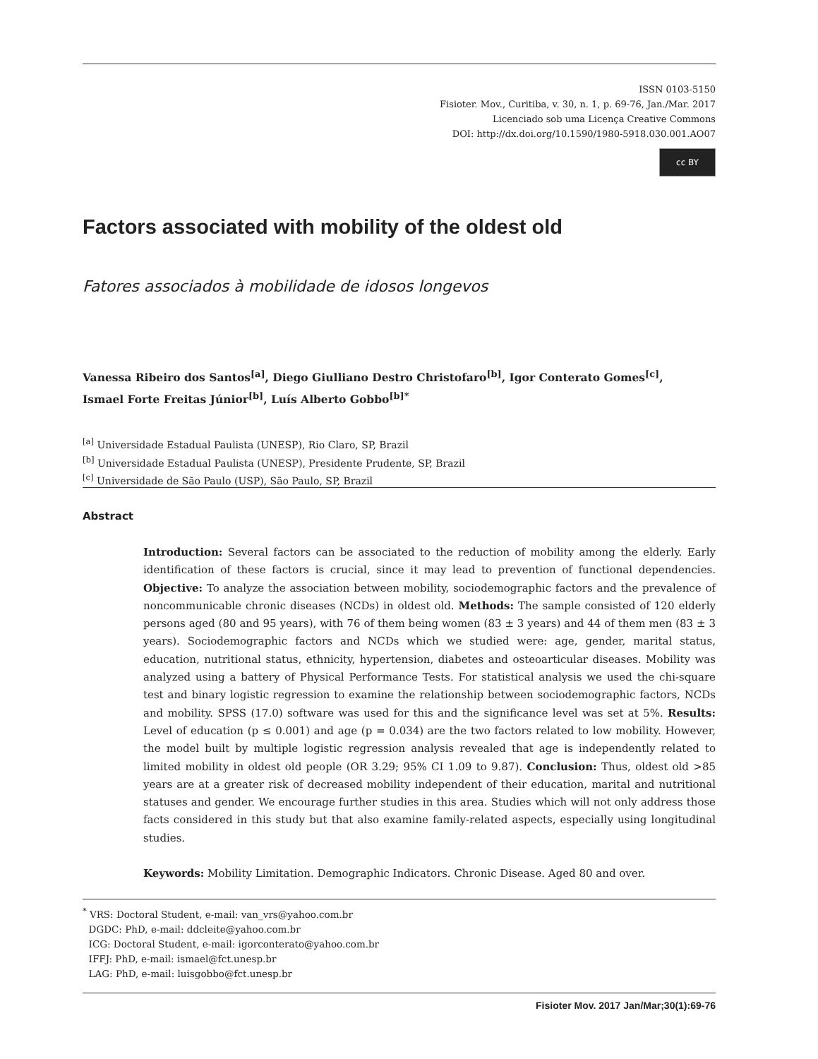ISSN 0103-5150
Fisioter. Mov., Curitiba, v. 30, n. 1, p. 69-76, Jan./Mar. 2017
Licenciado sob uma Licença Creative Commons
DOI: http://dx.doi.org/10.1590/1980-5918.030.001.AO07
cc BY
Factors associated with mobility of the oldest old
Fatores associados à mobilidade de idosos longevos
Vanessa Ribeiro dos Santos<sup>[a]</sup>, Diego Giulliano Destro Christofaro<sup>[b]</sup>, Igor Conterato Gomes<sup>[c]</sup>,
Ismael Forte Freitas Júnior<sup>[b]</sup>, Luís Alberto Gobbo<sup>[b]*</sup>
<sup>[a]</sup> Universidade Estadual Paulista (UNESP), Rio Claro, SP, Brazil
<sup>[b]</sup> Universidade Estadual Paulista (UNESP), Presidente Prudente, SP, Brazil
<sup>[c]</sup> Universidade de São Paulo (USP), São Paulo, SP, Brazil
Abstract
Introduction: Several factors can be associated to the reduction of mobility among the elderly. Early identification of these factors is crucial, since it may lead to prevention of functional dependencies. Objective: To analyze the association between mobility, sociodemographic factors and the prevalence of noncommunicable chronic diseases (NCDs) in oldest old. Methods: The sample consisted of 120 elderly persons aged (80 and 95 years), with 76 of them being women (83 ± 3 years) and 44 of them men (83 ± 3 years). Sociodemographic factors and NCDs which we studied were: age, gender, marital status, education, nutritional status, ethnicity, hypertension, diabetes and osteoarticular diseases. Mobility was analyzed using a battery of Physical Performance Tests. For statistical analysis we used the chi-square test and binary logistic regression to examine the relationship between sociodemographic factors, NCDs and mobility. SPSS (17.0) software was used for this and the significance level was set at 5%. Results: Level of education (p ≤ 0.001) and age (p = 0.034) are the two factors related to low mobility. However, the model built by multiple logistic regression analysis revealed that age is independently related to limited mobility in oldest old people (OR 3.29; 95% CI 1.09 to 9.87). Conclusion: Thus, oldest old >85 years are at a greater risk of decreased mobility independent of their education, marital and nutritional statuses and gender. We encourage further studies in this area. Studies which will not only address those facts considered in this study but that also examine family-related aspects, especially using longitudinal studies.
Keywords: Mobility Limitation. Demographic Indicators. Chronic Disease. Aged 80 and over.
<sup>*</sup> VRS: Doctoral Student, e-mail: van_vrs@yahoo.com.br
DGDC: PhD, e-mail: ddcleite@yahoo.com.br
ICG: Doctoral Student, e-mail: igorconterato@yahoo.com.br
IFFJ: PhD, e-mail: ismael@fct.unesp.br
LAG: PhD, e-mail: luisgobbo@fct.unesp.br
Fisioter Mov. 2017 Jan/Mar;30(1):69-76